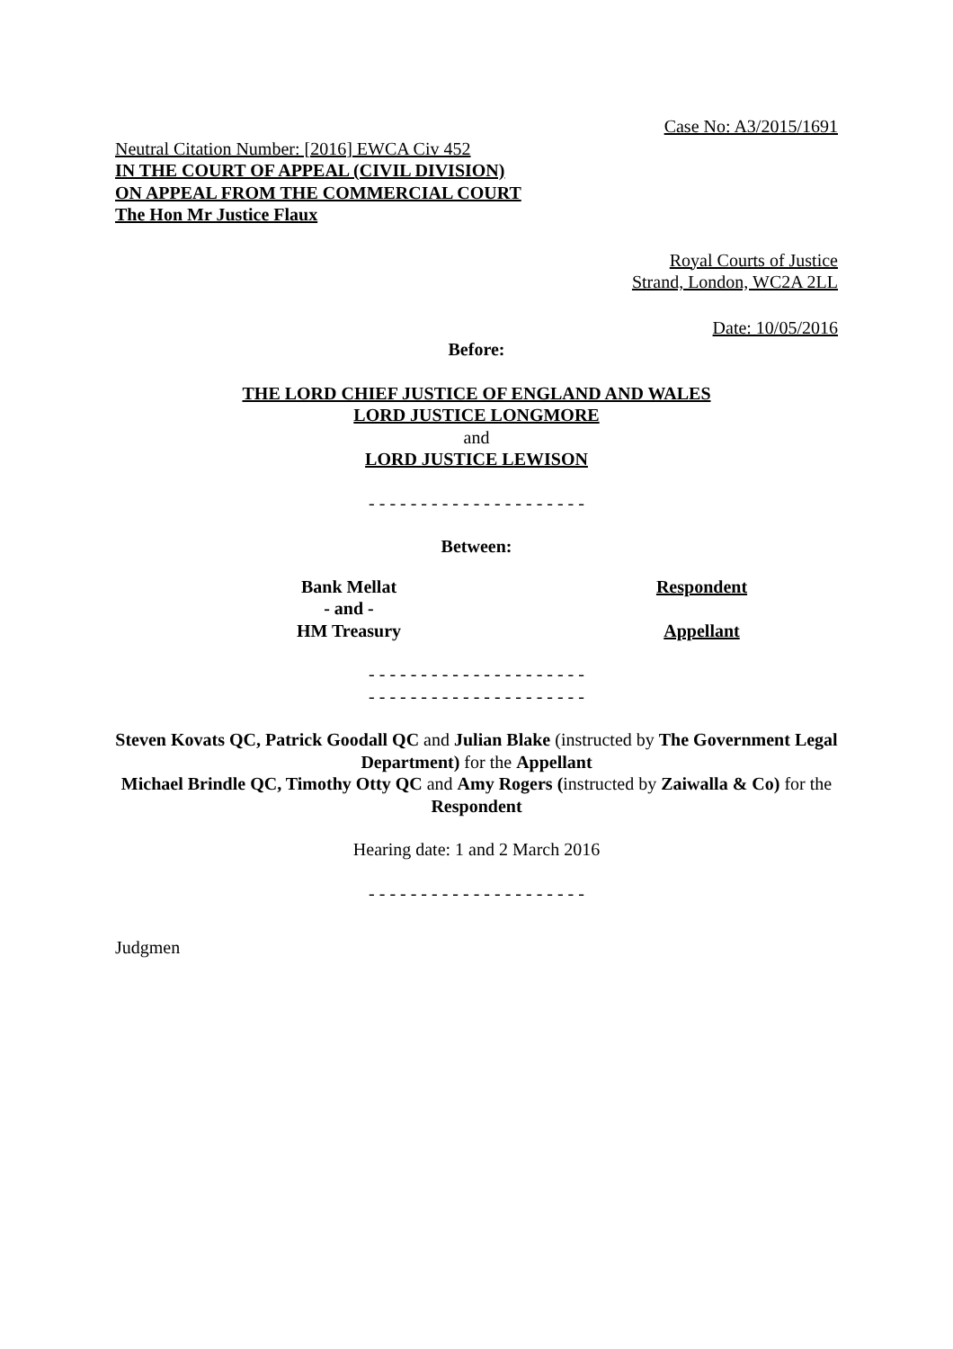Case No: A3/2015/1691
Neutral Citation Number: [2016] EWCA Civ 452
IN THE COURT OF APPEAL (CIVIL DIVISION)
ON APPEAL FROM THE COMMERCIAL COURT
The Hon Mr Justice Flaux
Royal Courts of Justice
Strand, London, WC2A 2LL
Date: 10/05/2016
Before:
THE LORD CHIEF JUSTICE OF ENGLAND AND WALES
LORD JUSTICE LONGMORE
and
LORD JUSTICE LEWISON
- - - - - - - - - - - - - - - - - - - - -
Between:
Bank Mellat
- and -
HM Treasury
Respondent
Appellant
- - - - - - - - - - - - - - - - - - - - -
- - - - - - - - - - - - - - - - - - - - -
Steven Kovats QC, Patrick Goodall QC and Julian Blake (instructed by The Government Legal Department) for the Appellant
Michael Brindle QC, Timothy Otty QC and Amy Rogers (instructed by Zaiwalla & Co) for the Respondent
Hearing date: 1 and 2 March 2016
- - - - - - - - - - - - - - - - - - - - -
Judgmen